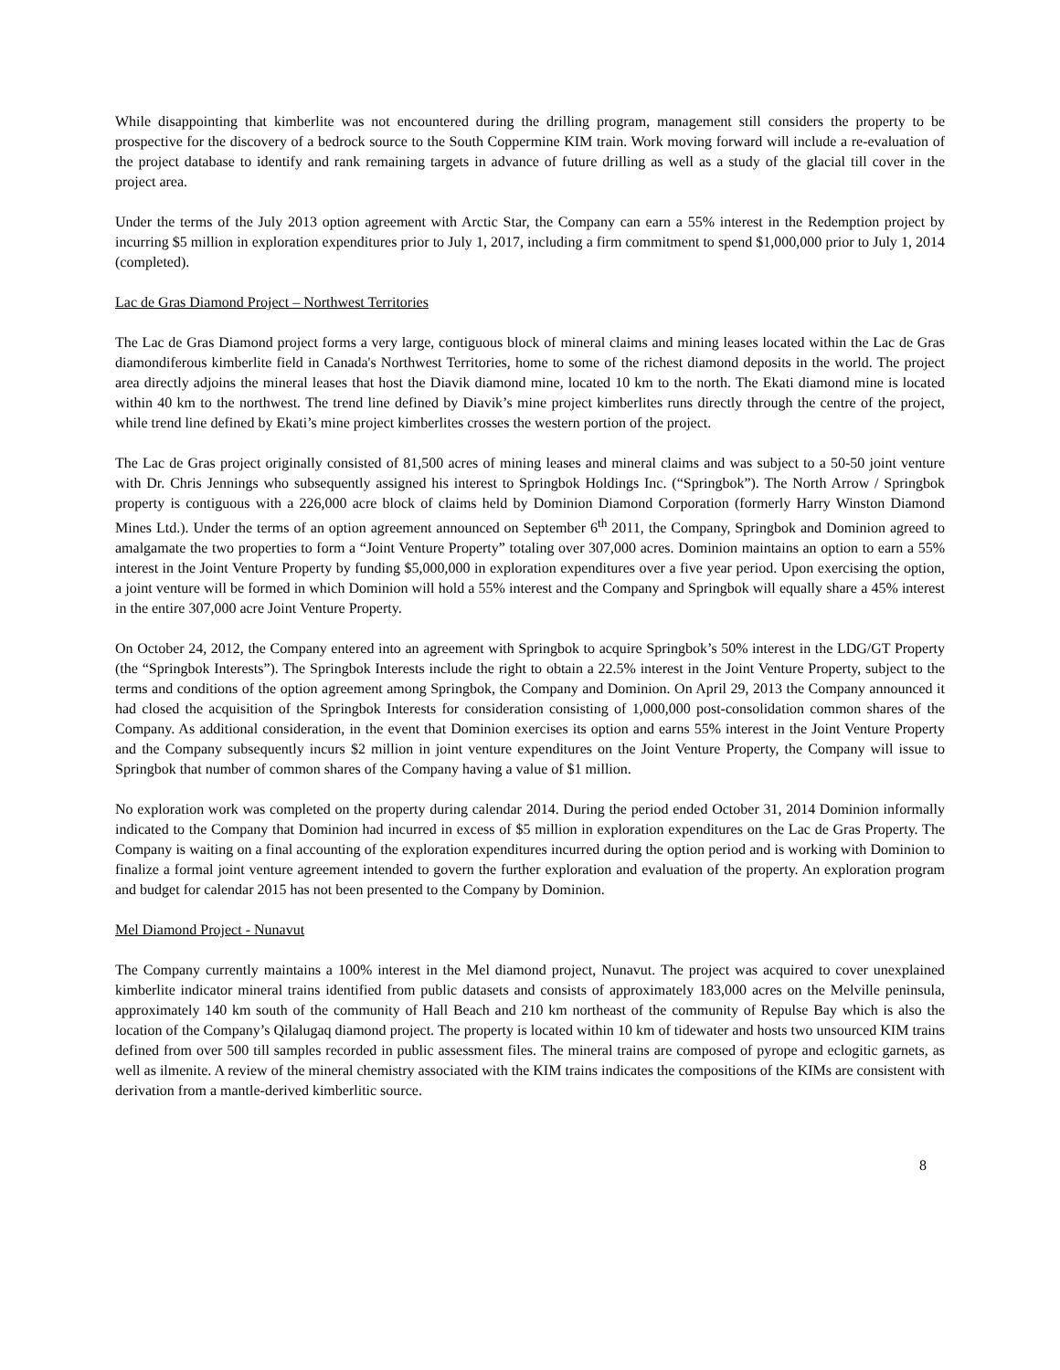While disappointing that kimberlite was not encountered during the drilling program, management still considers the property to be prospective for the discovery of a bedrock source to the South Coppermine KIM train. Work moving forward will include a re-evaluation of the project database to identify and rank remaining targets in advance of future drilling as well as a study of the glacial till cover in the project area.
Under the terms of the July 2013 option agreement with Arctic Star, the Company can earn a 55% interest in the Redemption project by incurring $5 million in exploration expenditures prior to July 1, 2017, including a firm commitment to spend $1,000,000 prior to July 1, 2014 (completed).
Lac de Gras Diamond Project – Northwest Territories
The Lac de Gras Diamond project forms a very large, contiguous block of mineral claims and mining leases located within the Lac de Gras diamondiferous kimberlite field in Canada's Northwest Territories, home to some of the richest diamond deposits in the world. The project area directly adjoins the mineral leases that host the Diavik diamond mine, located 10 km to the north. The Ekati diamond mine is located within 40 km to the northwest. The trend line defined by Diavik’s mine project kimberlites runs directly through the centre of the project, while trend line defined by Ekati’s mine project kimberlites crosses the western portion of the project.
The Lac de Gras project originally consisted of 81,500 acres of mining leases and mineral claims and was subject to a 50-50 joint venture with Dr. Chris Jennings who subsequently assigned his interest to Springbok Holdings Inc. (“Springbok”). The North Arrow / Springbok property is contiguous with a 226,000 acre block of claims held by Dominion Diamond Corporation (formerly Harry Winston Diamond Mines Ltd.). Under the terms of an option agreement announced on September 6<sup>th</sup> 2011, the Company, Springbok and Dominion agreed to amalgamate the two properties to form a “Joint Venture Property” totaling over 307,000 acres. Dominion maintains an option to earn a 55% interest in the Joint Venture Property by funding $5,000,000 in exploration expenditures over a five year period. Upon exercising the option, a joint venture will be formed in which Dominion will hold a 55% interest and the Company and Springbok will equally share a 45% interest in the entire 307,000 acre Joint Venture Property.
On October 24, 2012, the Company entered into an agreement with Springbok to acquire Springbok’s 50% interest in the LDG/GT Property (the “Springbok Interests”). The Springbok Interests include the right to obtain a 22.5% interest in the Joint Venture Property, subject to the terms and conditions of the option agreement among Springbok, the Company and Dominion. On April 29, 2013 the Company announced it had closed the acquisition of the Springbok Interests for consideration consisting of 1,000,000 post-consolidation common shares of the Company. As additional consideration, in the event that Dominion exercises its option and earns 55% interest in the Joint Venture Property and the Company subsequently incurs $2 million in joint venture expenditures on the Joint Venture Property, the Company will issue to Springbok that number of common shares of the Company having a value of $1 million.
No exploration work was completed on the property during calendar 2014. During the period ended October 31, 2014 Dominion informally indicated to the Company that Dominion had incurred in excess of $5 million in exploration expenditures on the Lac de Gras Property. The Company is waiting on a final accounting of the exploration expenditures incurred during the option period and is working with Dominion to finalize a formal joint venture agreement intended to govern the further exploration and evaluation of the property. An exploration program and budget for calendar 2015 has not been presented to the Company by Dominion.
Mel Diamond Project - Nunavut
The Company currently maintains a 100% interest in the Mel diamond project, Nunavut. The project was acquired to cover unexplained kimberlite indicator mineral trains identified from public datasets and consists of approximately 183,000 acres on the Melville peninsula, approximately 140 km south of the community of Hall Beach and 210 km northeast of the community of Repulse Bay which is also the location of the Company’s Qilalugaq diamond project. The property is located within 10 km of tidewater and hosts two unsourced KIM trains defined from over 500 till samples recorded in public assessment files. The mineral trains are composed of pyrope and eclogitic garnets, as well as ilmenite. A review of the mineral chemistry associated with the KIM trains indicates the compositions of the KIMs are consistent with derivation from a mantle-derived kimberlitic source.
8